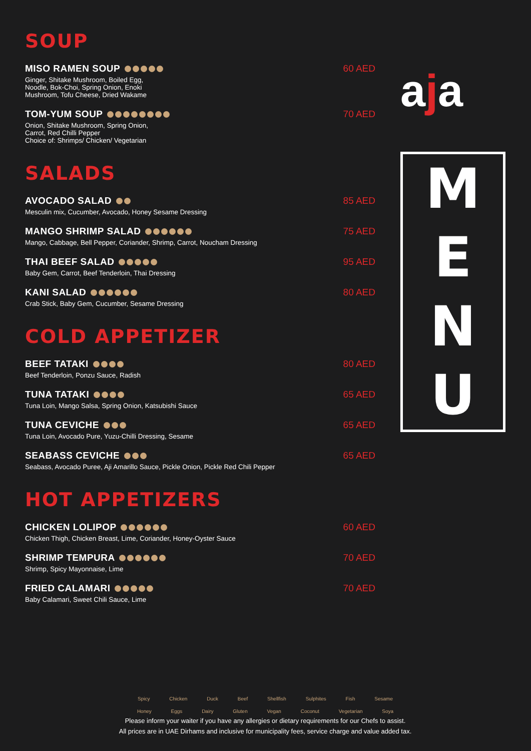SOUP
MISO RAMEN SOUP 60 AED
Ginger, Shitake Mushroom, Boiled Egg,
Noodle, Bok-Choi, Spring Onion, Enoki
Mushroom, Tofu Cheese, Dried Wakame
TOM-YUM SOUP 70 AED
Onion, Shitake Mushroom, Spring Onion,
Carrot, Red Chilli Pepper
Choice of: Shrimps/ Chicken/ Vegetarian
SALADS
AVOCADO SALAD 85 AED
Mesculin mix, Cucumber, Avocado, Honey Sesame Dressing
MANGO SHRIMP SALAD 75 AED
Mango, Cabbage, Bell Pepper, Coriander, Shrimp, Carrot, Noucham Dressing
THAI BEEF SALAD 95 AED
Baby Gem, Carrot, Beef Tenderloin, Thai Dressing
KANI SALAD 80 AED
Crab Stick, Baby Gem, Cucumber, Sesame Dressing
COLD APPETIZER
BEEF TATAKI 80 AED
Beef Tenderloin, Ponzu Sauce, Radish
TUNA TATAKI 65 AED
Tuna Loin, Mango Salsa, Spring Onion, Katsubishi Sauce
TUNA CEVICHE 65 AED
Tuna Loin, Avocado Pure, Yuzu-Chilli Dressing, Sesame
SEABASS CEVICHE 65 AED
Seabass, Avocado Puree, Aji Amarillo Sauce, Pickle Onion, Pickle Red Chili Pepper
HOT APPETIZERS
CHICKEN LOLIPOP 60 AED
Chicken Thigh, Chicken Breast, Lime, Coriander, Honey-Oyster Sauce
SHRIMP TEMPURA 70 AED
Shrimp, Spicy Mayonnaise, Lime
FRIED CALAMARI 70 AED
Baby Calamari, Sweet Chili Sauce, Lime
aja
M
E
N
U
Spicy Chicken Duck Beef Shellfish Sulphites Fish Sesame
Honey Eggs Dairy Gluten Vegan Coconut Vegetarian Soya
Please inform your waiter if you have any allergies or dietary requirements for our Chefs to assist.
All prices are in UAE Dirhams and inclusive for municipality fees, service charge and value added tax.